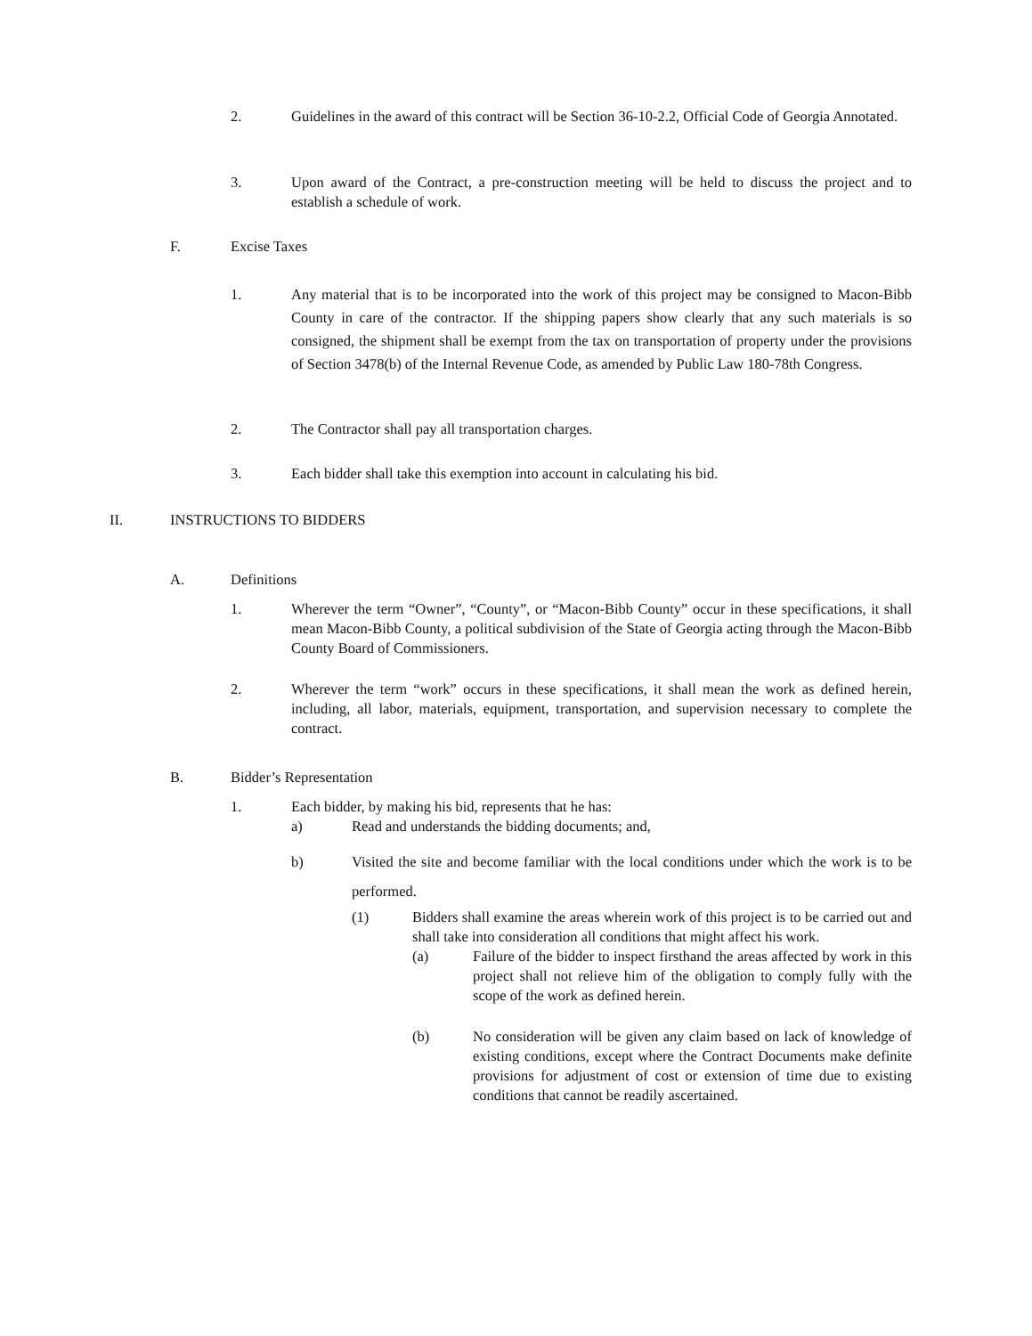2. Guidelines in the award of this contract will be Section 36-10-2.2, Official Code of Georgia Annotated.
3. Upon award of the Contract, a pre-construction meeting will be held to discuss the project and to establish a schedule of work.
F. Excise Taxes
1. Any material that is to be incorporated into the work of this project may be consigned to Macon-Bibb County in care of the contractor. If the shipping papers show clearly that any such materials is so consigned, the shipment shall be exempt from the tax on transportation of property under the provisions of Section 3478(b) of the Internal Revenue Code, as amended by Public Law 180-78th Congress.
2. The Contractor shall pay all transportation charges.
3. Each bidder shall take this exemption into account in calculating his bid.
II. INSTRUCTIONS TO BIDDERS
A. Definitions
1. Wherever the term “Owner”, “County”, or “Macon-Bibb County” occur in these specifications, it shall mean Macon-Bibb County, a political subdivision of the State of Georgia acting through the Macon-Bibb County Board of Commissioners.
2. Wherever the term “work” occurs in these specifications, it shall mean the work as defined herein, including, all labor, materials, equipment, transportation, and supervision necessary to complete the contract.
B. Bidder’s Representation
1. Each bidder, by making his bid, represents that he has:
a) Read and understands the bidding documents; and,
b) Visited the site and become familiar with the local conditions under which the work is to be performed.
(1) Bidders shall examine the areas wherein work of this project is to be carried out and shall take into consideration all conditions that might affect his work.
(a) Failure of the bidder to inspect firsthand the areas affected by work in this project shall not relieve him of the obligation to comply fully with the scope of the work as defined herein.
(b) No consideration will be given any claim based on lack of knowledge of existing conditions, except where the Contract Documents make definite provisions for adjustment of cost or extension of time due to existing conditions that cannot be readily ascertained.